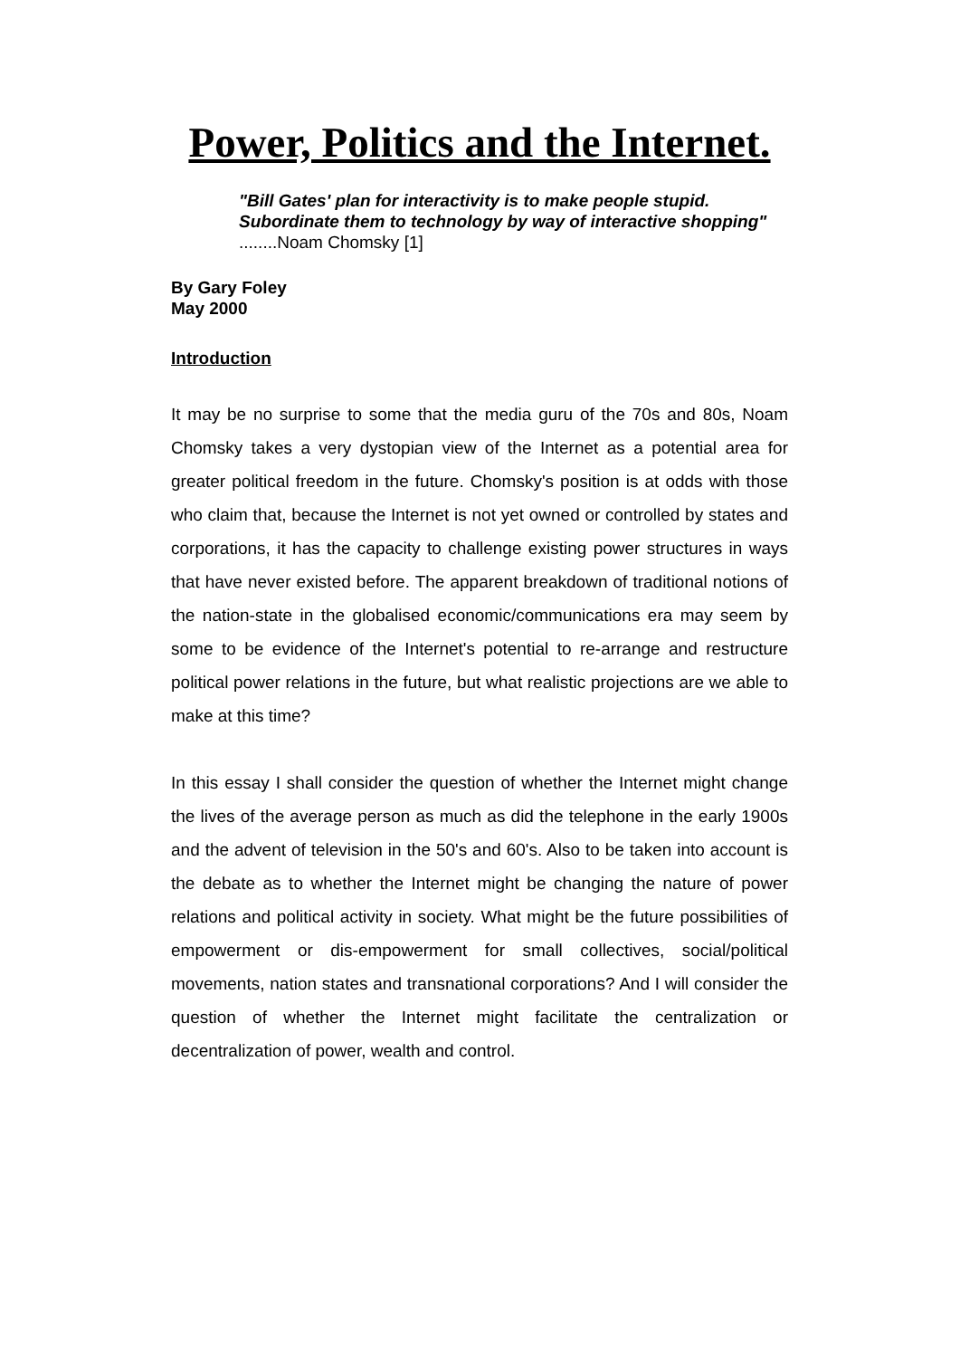Power, Politics and the Internet.
"Bill Gates' plan for interactivity is to make people stupid. Subordinate them to technology by way of interactive shopping"
........Noam Chomsky [1]
By Gary Foley
May 2000
Introduction
It may be no surprise to some that the media guru of the 70s and 80s, Noam Chomsky takes a very dystopian view of the Internet as a potential area for greater political freedom in the future. Chomsky's position is at odds with those who claim that, because the Internet is not yet owned or controlled by states and corporations, it has the capacity to challenge existing power structures in ways that have never existed before. The apparent breakdown of traditional notions of the nation-state in the globalised economic/communications era may seem by some to be evidence of the Internet's potential to re-arrange and restructure political power relations in the future, but what realistic projections are we able to make at this time?
In this essay I shall consider the question of whether the Internet might change the lives of the average person as much as did the telephone in the early 1900s and the advent of television in the 50's and 60's. Also to be taken into account is the debate as to whether the Internet might be changing the nature of power relations and political activity in society. What might be the future possibilities of empowerment or dis-empowerment for small collectives, social/political movements, nation states and transnational corporations? And I will consider the question of whether the Internet might facilitate the centralization or decentralization of power, wealth and control.